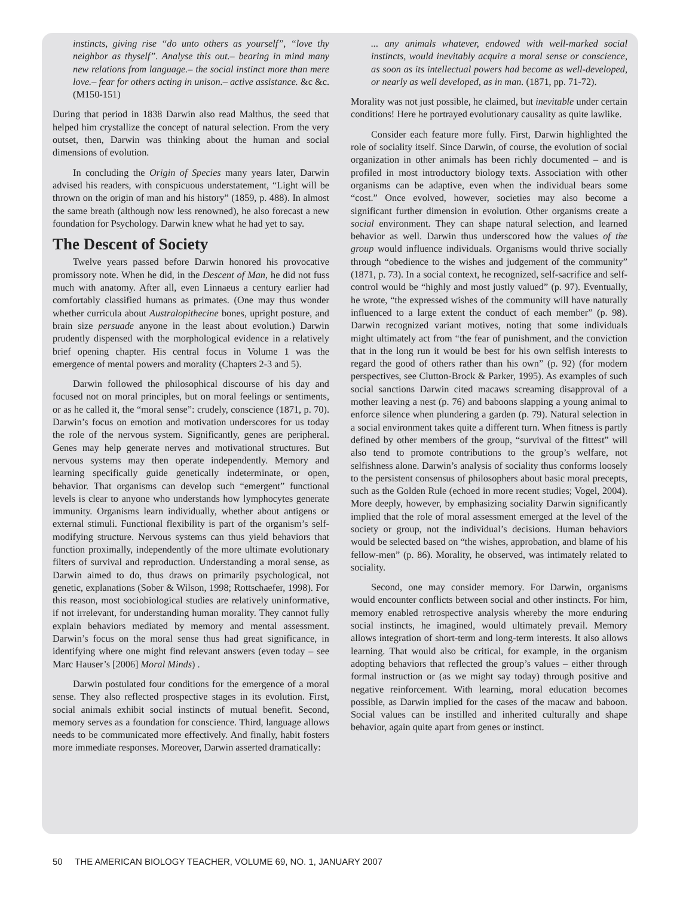instincts, giving rise “do unto others as yourself”, “love thy neighbor as thyself”. Analyse this out.– bearing in mind many new relations from language.– the social instinct more than mere love.– fear for others acting in unison.– active assistance. &c &c. (M150-151)
During that period in 1838 Darwin also read Malthus, the seed that helped him crystallize the concept of natural selection. From the very outset, then, Darwin was thinking about the human and social dimensions of evolution.
In concluding the Origin of Species many years later, Darwin advised his readers, with conspicuous understatement, “Light will be thrown on the origin of man and his history” (1859, p. 488). In almost the same breath (although now less renowned), he also forecast a new foundation for Psychology. Darwin knew what he had yet to say.
The Descent of Society
Twelve years passed before Darwin honored his provocative promissory note. When he did, in the Descent of Man, he did not fuss much with anatomy. After all, even Linnaeus a century earlier had comfortably classified humans as primates. (One may thus wonder whether curricula about Australopithecine bones, upright posture, and brain size persuade anyone in the least about evolution.) Darwin prudently dispensed with the morphological evidence in a relatively brief opening chapter. His central focus in Volume 1 was the emergence of mental powers and morality (Chapters 2-3 and 5).
Darwin followed the philosophical discourse of his day and focused not on moral principles, but on moral feelings or sentiments, or as he called it, the “moral sense”: crudely, conscience (1871, p. 70). Darwin’s focus on emotion and motivation underscores for us today the role of the nervous system. Significantly, genes are peripheral. Genes may help generate nerves and motivational structures. But nervous systems may then operate independently. Memory and learning specifically guide genetically indeterminate, or open, behavior. That organisms can develop such “emergent” functional levels is clear to anyone who understands how lymphocytes generate immunity. Organisms learn individually, whether about antigens or external stimuli. Functional flexibility is part of the organism’s self-modifying structure. Nervous systems can thus yield behaviors that function proximally, independently of the more ultimate evolutionary filters of survival and reproduction. Understanding a moral sense, as Darwin aimed to do, thus draws on primarily psychological, not genetic, explanations (Sober & Wilson, 1998; Rottschaefer, 1998). For this reason, most sociobiological studies are relatively uninformative, if not irrelevant, for understanding human morality. They cannot fully explain behaviors mediated by memory and mental assessment. Darwin’s focus on the moral sense thus had great significance, in identifying where one might find relevant answers (even today – see Marc Hauser’s [2006] Moral Minds) .
Darwin postulated four conditions for the emergence of a moral sense. They also reflected prospective stages in its evolution. First, social animals exhibit social instincts of mutual benefit. Second, memory serves as a foundation for conscience. Third, language allows needs to be communicated more effectively. And finally, habit fosters more immediate responses. Moreover, Darwin asserted dramatically:
... any animals whatever, endowed with well-marked social instincts, would inevitably acquire a moral sense or conscience, as soon as its intellectual powers had become as well-developed, or nearly as well developed, as in man. (1871, pp. 71-72).
Morality was not just possible, he claimed, but inevitable under certain conditions! Here he portrayed evolutionary causality as quite lawlike.
Consider each feature more fully. First, Darwin highlighted the role of sociality itself. Since Darwin, of course, the evolution of social organization in other animals has been richly documented – and is profiled in most introductory biology texts. Association with other organisms can be adaptive, even when the individual bears some “cost.” Once evolved, however, societies may also become a significant further dimension in evolution. Other organisms create a social environment. They can shape natural selection, and learned behavior as well. Darwin thus underscored how the values of the group would influence individuals. Organisms would thrive socially through “obedience to the wishes and judgement of the community” (1871, p. 73). In a social context, he recognized, self-sacrifice and self-control would be “highly and most justly valued” (p. 97). Eventually, he wrote, “the expressed wishes of the community will have naturally influenced to a large extent the conduct of each member” (p. 98). Darwin recognized variant motives, noting that some individuals might ultimately act from “the fear of punishment, and the conviction that in the long run it would be best for his own selfish interests to regard the good of others rather than his own” (p. 92) (for modern perspectives, see Clutton-Brock & Parker, 1995). As examples of such social sanctions Darwin cited macaws screaming disapproval of a mother leaving a nest (p. 76) and baboons slapping a young animal to enforce silence when plundering a garden (p. 79). Natural selection in a social environment takes quite a different turn. When fitness is partly defined by other members of the group, “survival of the fittest” will also tend to promote contributions to the group’s welfare, not selfishness alone. Darwin’s analysis of sociality thus conforms loosely to the persistent consensus of philosophers about basic moral precepts, such as the Golden Rule (echoed in more recent studies; Vogel, 2004). More deeply, however, by emphasizing sociality Darwin significantly implied that the role of moral assessment emerged at the level of the society or group, not the individual’s decisions. Human behaviors would be selected based on “the wishes, approbation, and blame of his fellow-men” (p. 86). Morality, he observed, was intimately related to sociality.
Second, one may consider memory. For Darwin, organisms would encounter conflicts between social and other instincts. For him, memory enabled retrospective analysis whereby the more enduring social instincts, he imagined, would ultimately prevail. Memory allows integration of short-term and long-term interests. It also allows learning. That would also be critical, for example, in the organism adopting behaviors that reflected the group’s values – either through formal instruction or (as we might say today) through positive and negative reinforcement. With learning, moral education becomes possible, as Darwin implied for the cases of the macaw and baboon. Social values can be instilled and inherited culturally and shape behavior, again quite apart from genes or instinct.
50 THE AMERICAN BIOLOGY TEACHER, VOLUME 69, NO. 1, JANUARY 2007